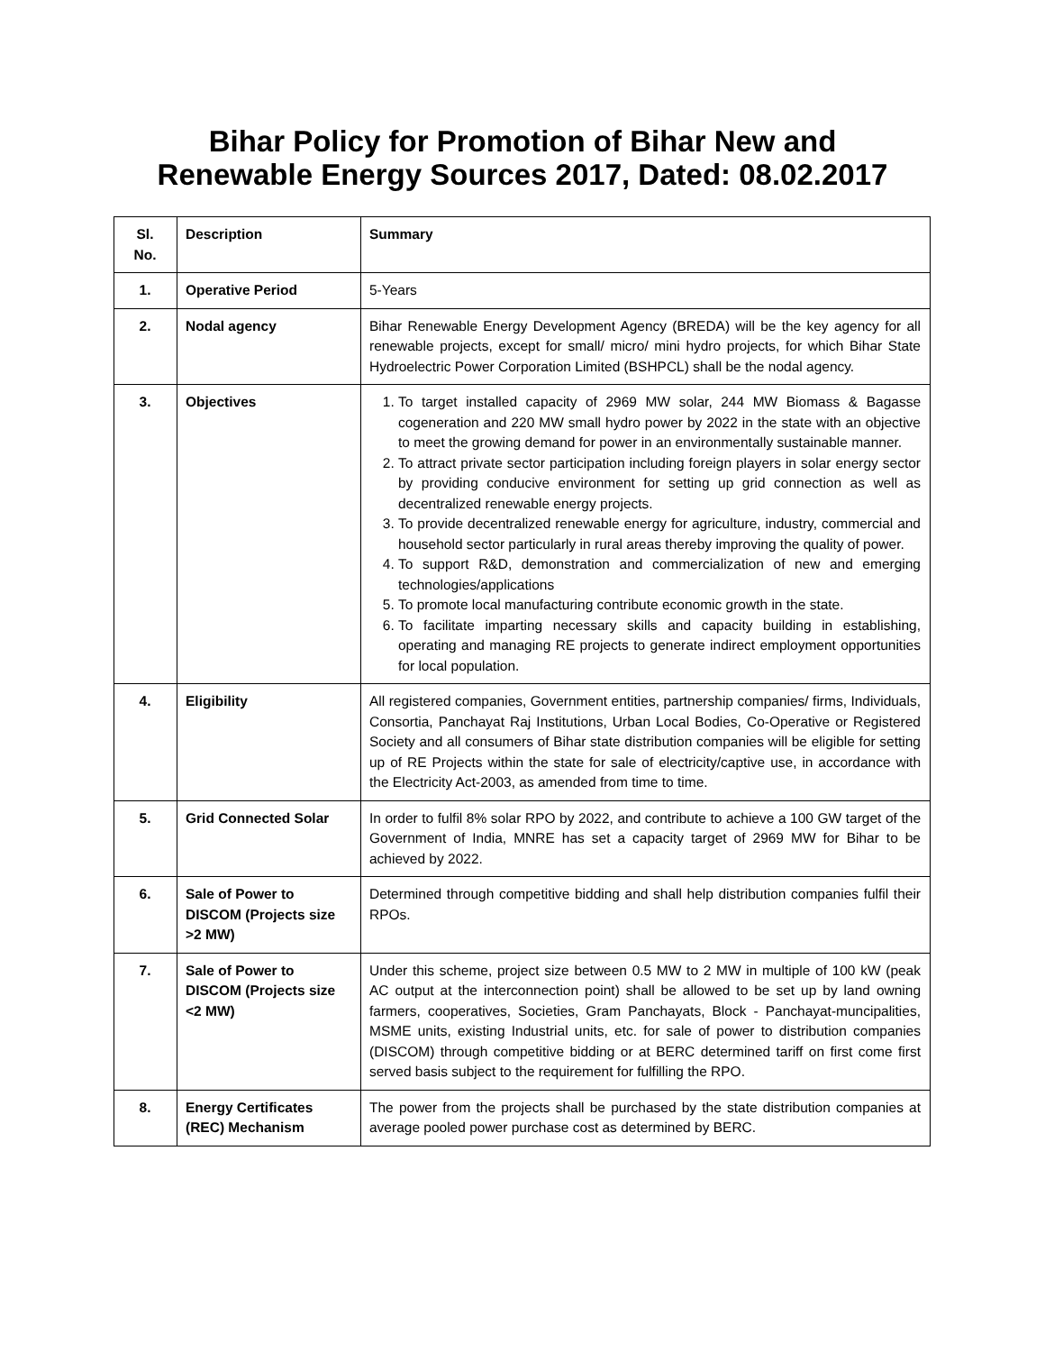Bihar Policy for Promotion of Bihar New and
Renewable Energy Sources 2017, Dated: 08.02.2017
| Sl. No. | Description | Summary |
| --- | --- | --- |
| 1. | Operative Period | 5-Years |
| 2. | Nodal agency | Bihar Renewable Energy Development Agency (BREDA) will be the key agency for all renewable projects, except for small/ micro/ mini hydro projects, for which Bihar State Hydroelectric Power Corporation Limited (BSHPCL) shall be the nodal agency. |
| 3. | Objectives | 1. To target installed capacity of 2969 MW solar, 244 MW Biomass & Bagasse cogeneration and 220 MW small hydro power by 2022 in the state with an objective to meet the growing demand for power in an environmentally sustainable manner. 2. To attract private sector participation including foreign players in solar energy sector by providing conducive environment for setting up grid connection as well as decentralized renewable energy projects. 3. To provide decentralized renewable energy for agriculture, industry, commercial and household sector particularly in rural areas thereby improving the quality of power. 4. To support R&D, demonstration and commercialization of new and emerging technologies/applications 5. To promote local manufacturing contribute economic growth in the state. 6. To facilitate imparting necessary skills and capacity building in establishing, operating and managing RE projects to generate indirect employment opportunities for local population. |
| 4. | Eligibility | All registered companies, Government entities, partnership companies/ firms, Individuals, Consortia, Panchayat Raj Institutions, Urban Local Bodies, Co-Operative or Registered Society and all consumers of Bihar state distribution companies will be eligible for setting up of RE Projects within the state for sale of electricity/captive use, in accordance with the Electricity Act-2003, as amended from time to time. |
| 5. | Grid Connected Solar | In order to fulfil 8% solar RPO by 2022, and contribute to achieve a 100 GW target of the Government of India, MNRE has set a capacity target of 2969 MW for Bihar to be achieved by 2022. |
| 6. | Sale of Power to DISCOM (Projects size >2 MW) | Determined through competitive bidding and shall help distribution companies fulfil their RPOs. |
| 7. | Sale of Power to DISCOM (Projects size <2 MW) | Under this scheme, project size between 0.5 MW to 2 MW in multiple of 100 kW (peak AC output at the interconnection point) shall be allowed to be set up by land owning farmers, cooperatives, Societies, Gram Panchayats, Block - Panchayat-muncipalities, MSME units, existing Industrial units, etc. for sale of power to distribution companies (DISCOM) through competitive bidding or at BERC determined tariff on first come first served basis subject to the requirement for fulfilling the RPO. |
| 8. | Energy Certificates (REC) Mechanism | The power from the projects shall be purchased by the state distribution companies at average pooled power purchase cost as determined by BERC. |